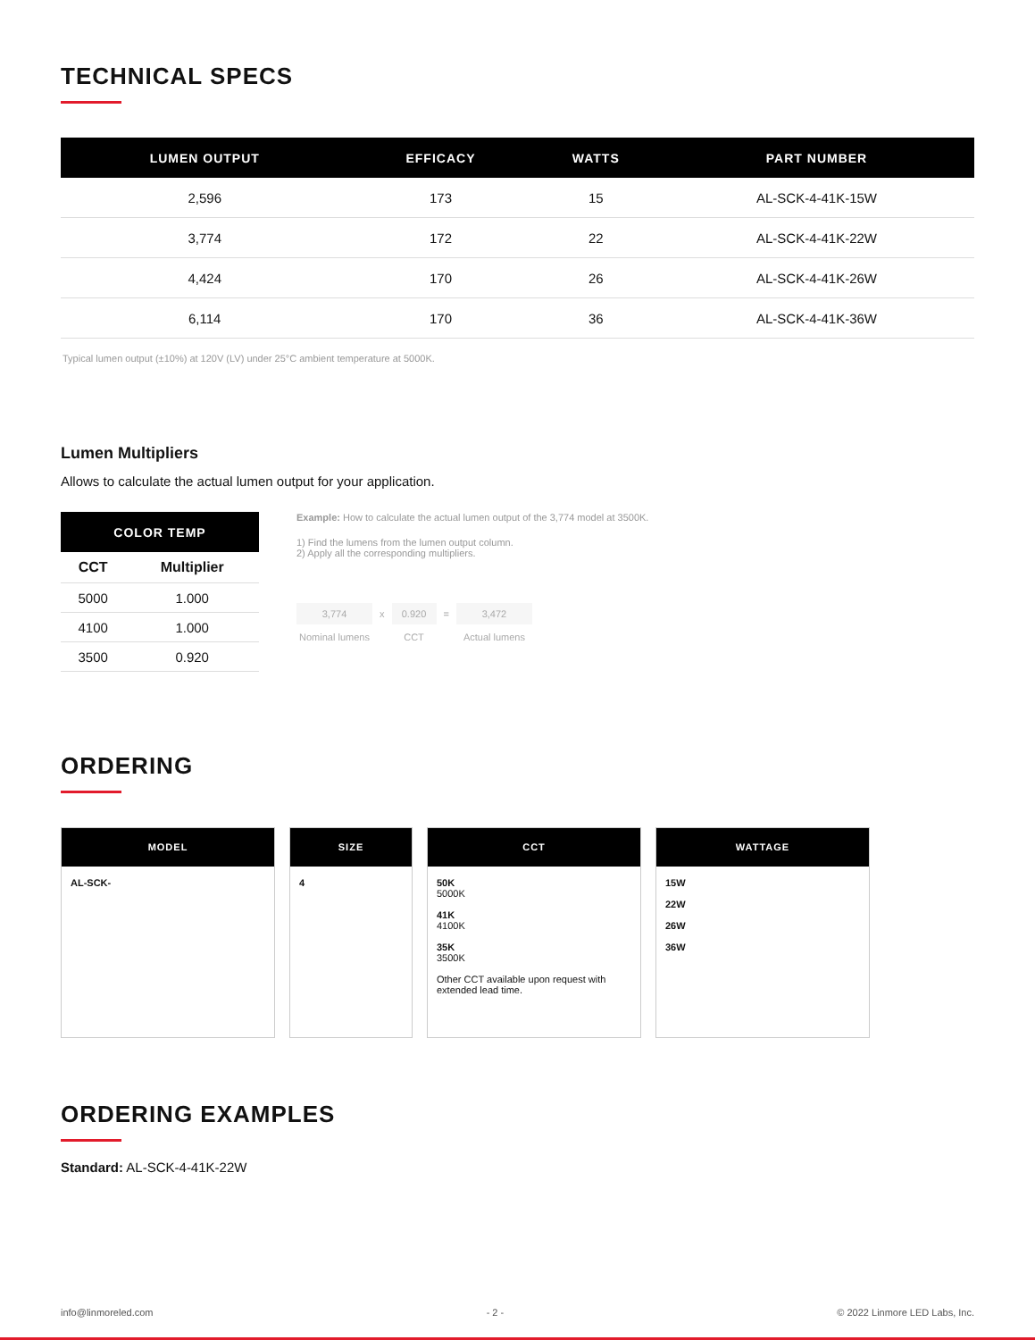TECHNICAL SPECS
| LUMEN OUTPUT | EFFICACY | WATTS | PART NUMBER |
| --- | --- | --- | --- |
| 2,596 | 173 | 15 | AL-SCK-4-41K-15W |
| 3,774 | 172 | 22 | AL-SCK-4-41K-22W |
| 4,424 | 170 | 26 | AL-SCK-4-41K-26W |
| 6,114 | 170 | 36 | AL-SCK-4-41K-36W |
Typical lumen output (±10%) at 120V (LV) under 25°C ambient temperature at 5000K.
Lumen Multipliers
Allows to calculate the actual lumen output for your application.
| COLOR TEMP | |
| --- | --- |
| CCT | Multiplier |
| 5000 | 1.000 |
| 4100 | 1.000 |
| 3500 | 0.920 |
Example: How to calculate the actual lumen output of the 3,774 model at 3500K.
1) Find the lumens from the lumen output column.
2) Apply all the corresponding multipliers.
3,774
Nominal lumens
x 0.920
CCT
= 3,472
Actual lumens
ORDERING
MODEL
AL-SCK-
SIZE
4
CCT
50K
5000K
41K
4100K
35K
3500K
Other CCT available upon request with extended lead time.
WATTAGE
15W
22W
26W
36W
ORDERING EXAMPLES
Standard: AL-SCK-4-41K-22W
info@linmoreled.com - 2 - © 2022 Linmore LED Labs, Inc.